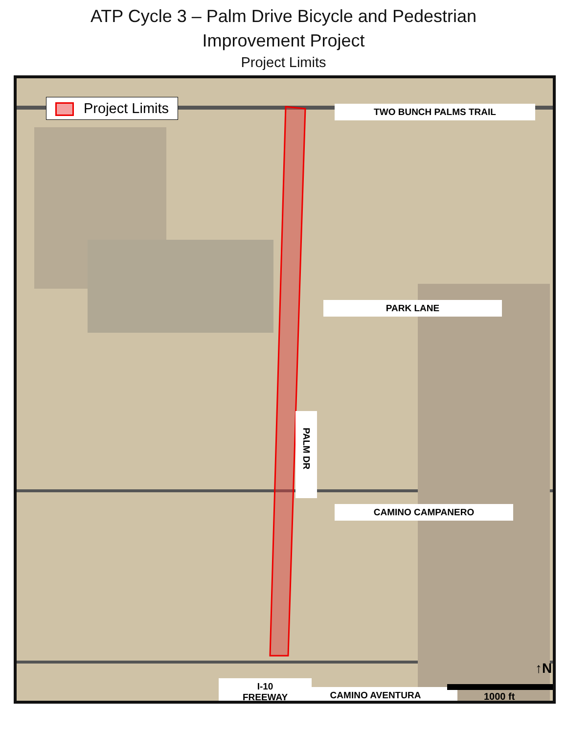ATP Cycle 3 – Palm Drive Bicycle and Pedestrian
Improvement Project
Project Limits
Project Limits TWO BUNCH PALMS TRAIL
PARK LANE
PALM DR
CAMINO CAMPANERO
I-10
FREEWAY
CAMINO AVENTURA
↑N
1000 ft